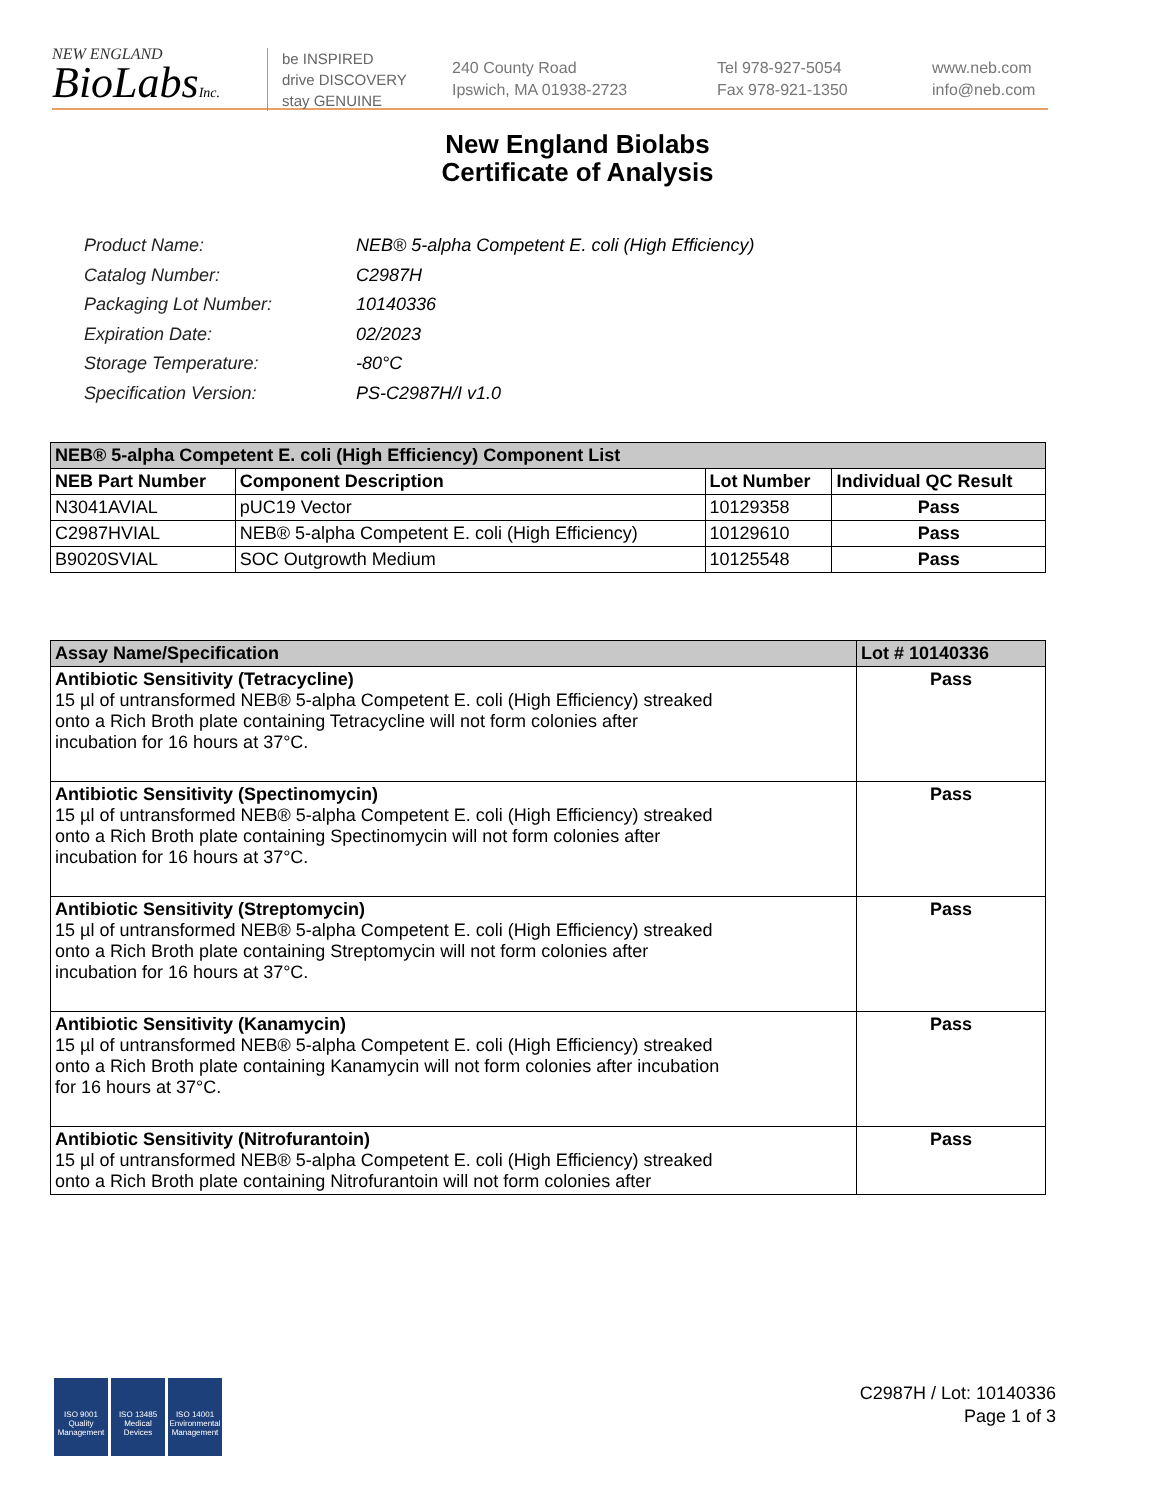NEW ENGLAND
BioLabsInc.
be INSPIRED
drive DISCOVERY
stay GENUINE
240 County Road
Ipswich, MA 01938-2723
Tel 978-927-5054
Fax 978-921-1350
www.neb.com
info@neb.com
New England Biolabs
Certificate of Analysis
| Product Name: | NEB® 5-alpha Competent E. coli (High Efficiency) |
| Catalog Number: | C2987H |
| Packaging Lot Number: | 10140336 |
| Expiration Date: | 02/2023 |
| Storage Temperature: | -80°C |
| Specification Version: | PS-C2987H/I v1.0 |
| NEB® 5-alpha Competent E. coli (High Efficiency) Component List | | | |
| --- | --- | --- | --- |
| NEB Part Number | Component Description | Lot Number | Individual QC Result |
| N3041AVIAL | pUC19 Vector | 10129358 | Pass |
| C2987HVIAL | NEB® 5-alpha Competent E. coli (High Efficiency) | 10129610 | Pass |
| B9020SVIAL | SOC Outgrowth Medium | 10125548 | Pass |
| Assay Name/Specification | Lot # 10140336 |
| --- | --- |
| Antibiotic Sensitivity (Tetracycline) 15 µl of untransformed NEB® 5-alpha Competent E. coli (High Efficiency) streaked onto a Rich Broth plate containing Tetracycline will not form colonies after incubation for 16 hours at 37°C. | Pass |
| Antibiotic Sensitivity (Spectinomycin) 15 µl of untransformed NEB® 5-alpha Competent E. coli (High Efficiency) streaked onto a Rich Broth plate containing Spectinomycin will not form colonies after incubation for 16 hours at 37°C. | Pass |
| Antibiotic Sensitivity (Streptomycin) 15 µl of untransformed NEB® 5-alpha Competent E. coli (High Efficiency) streaked onto a Rich Broth plate containing Streptomycin will not form colonies after incubation for 16 hours at 37°C. | Pass |
| Antibiotic Sensitivity (Kanamycin) 15 µl of untransformed NEB® 5-alpha Competent E. coli (High Efficiency) streaked onto a Rich Broth plate containing Kanamycin will not form colonies after incubation for 16 hours at 37°C. | Pass |
| Antibiotic Sensitivity (Nitrofurantoin) 15 µl of untransformed NEB® 5-alpha Competent E. coli (High Efficiency) streaked onto a Rich Broth plate containing Nitrofurantoin will not form colonies after | Pass |
ISO 9001 Quality Management
ISO 13485 Medical Devices
ISO 14001 Environmental Management
C2987H / Lot: 10140336
Page 1 of 3